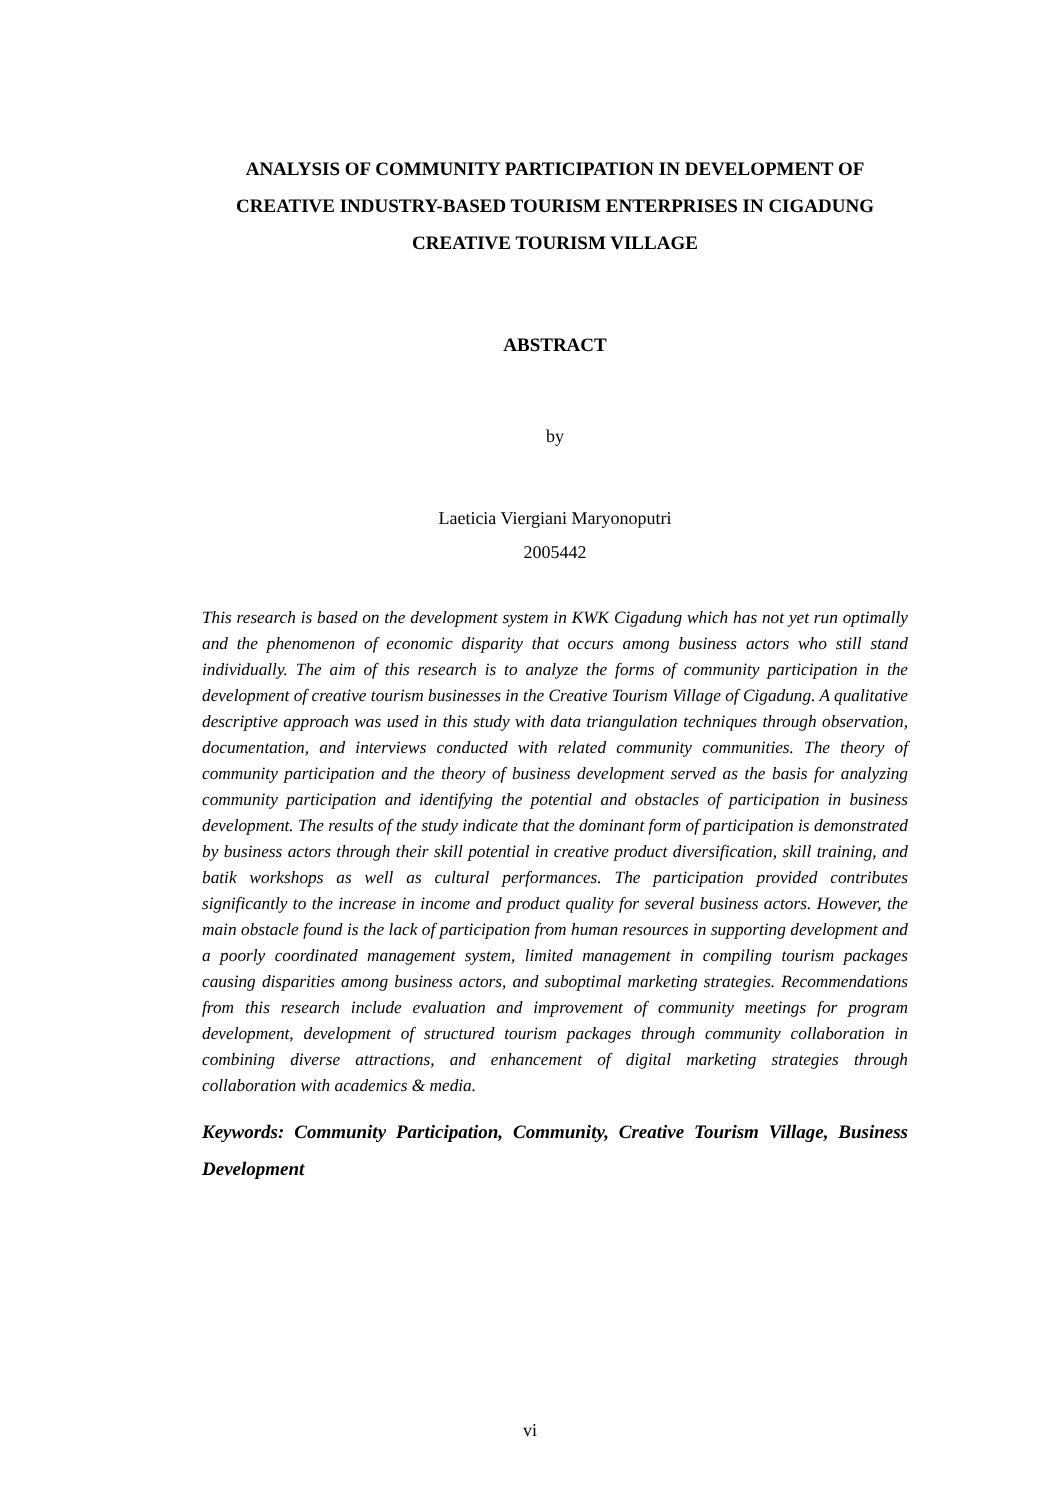ANALYSIS OF COMMUNITY PARTICIPATION IN DEVELOPMENT OF CREATIVE INDUSTRY-BASED TOURISM ENTERPRISES IN CIGADUNG CREATIVE TOURISM VILLAGE
ABSTRACT
by
Laeticia Viergiani Maryonoputri
2005442
This research is based on the development system in KWK Cigadung which has not yet run optimally and the phenomenon of economic disparity that occurs among business actors who still stand individually. The aim of this research is to analyze the forms of community participation in the development of creative tourism businesses in the Creative Tourism Village of Cigadung. A qualitative descriptive approach was used in this study with data triangulation techniques through observation, documentation, and interviews conducted with related community communities. The theory of community participation and the theory of business development served as the basis for analyzing community participation and identifying the potential and obstacles of participation in business development. The results of the study indicate that the dominant form of participation is demonstrated by business actors through their skill potential in creative product diversification, skill training, and batik workshops as well as cultural performances. The participation provided contributes significantly to the increase in income and product quality for several business actors. However, the main obstacle found is the lack of participation from human resources in supporting development and a poorly coordinated management system, limited management in compiling tourism packages causing disparities among business actors, and suboptimal marketing strategies. Recommendations from this research include evaluation and improvement of community meetings for program development, development of structured tourism packages through community collaboration in combining diverse attractions, and enhancement of digital marketing strategies through collaboration with academics & media.
Keywords: Community Participation, Community, Creative Tourism Village, Business Development
vi